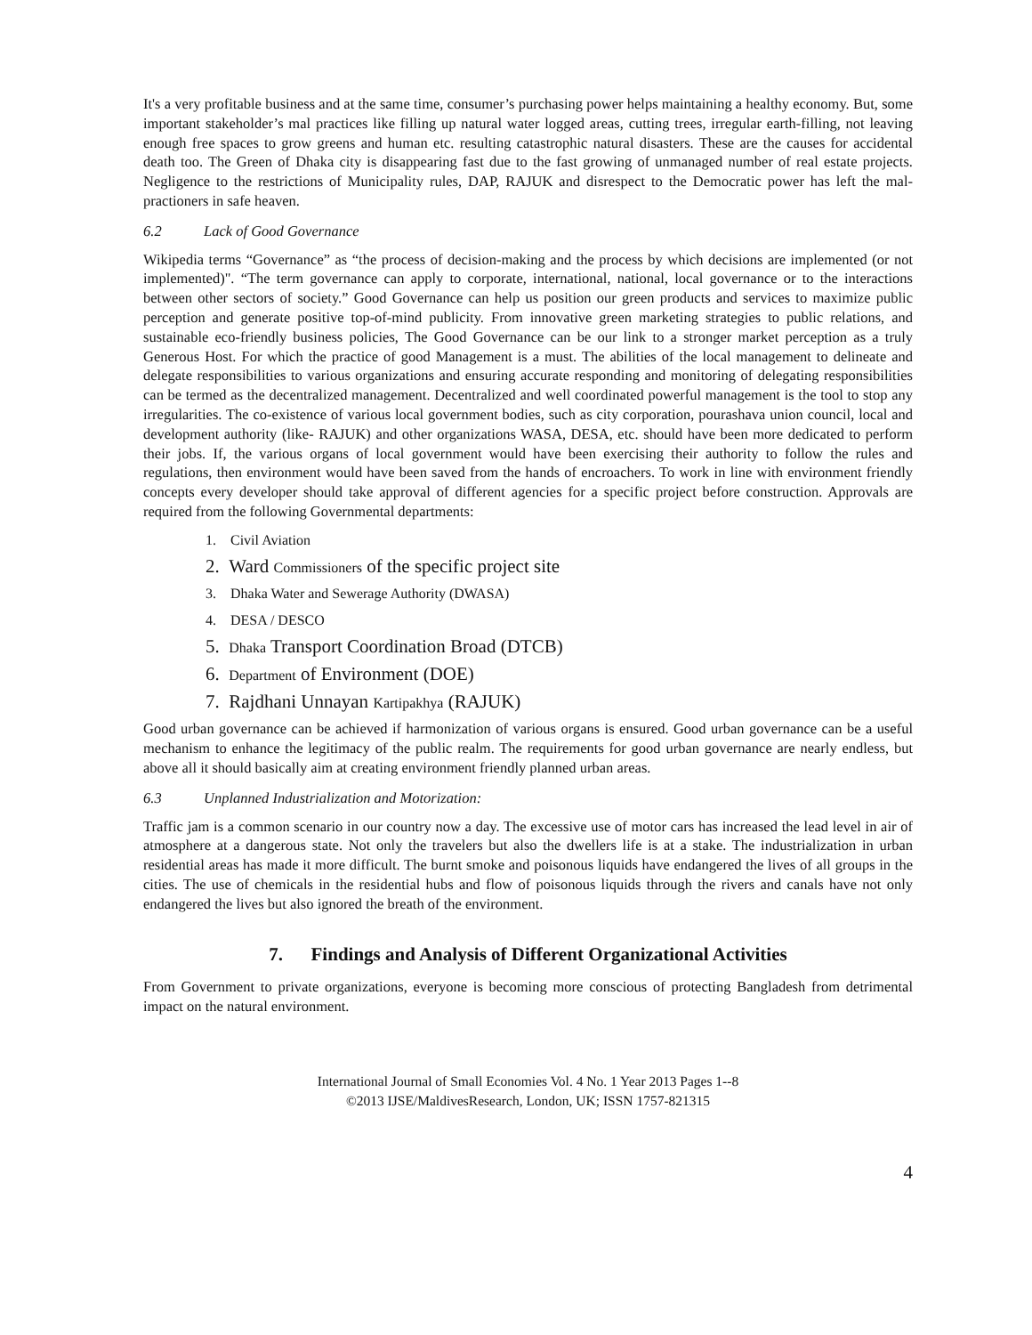It's a very profitable business and at the same time, consumer’s purchasing power helps maintaining a healthy economy. But, some important stakeholder’s mal practices like filling up natural water logged areas, cutting trees, irregular earth-filling, not leaving enough free spaces to grow greens and human etc. resulting catastrophic natural disasters. These are the causes for accidental death too. The Green of Dhaka city is disappearing fast due to the fast growing of unmanaged number of real estate projects. Negligence to the restrictions of Municipality rules, DAP, RAJUK and disrespect to the Democratic power has left the mal-practioners in safe heaven.
6.2 Lack of Good Governance
Wikipedia terms “Governance” as “the process of decision-making and the process by which decisions are implemented (or not implemented)". “The term governance can apply to corporate, international, national, local governance or to the interactions between other sectors of society.” Good Governance can help us position our green products and services to maximize public perception and generate positive top-of-mind publicity. From innovative green marketing strategies to public relations, and sustainable eco-friendly business policies, The Good Governance can be our link to a stronger market perception as a truly Generous Host. For which the practice of good Management is a must. The abilities of the local management to delineate and delegate responsibilities to various organizations and ensuring accurate responding and monitoring of delegating responsibilities can be termed as the decentralized management. Decentralized and well coordinated powerful management is the tool to stop any irregularities. The co-existence of various local government bodies, such as city corporation, pourashava union council, local and development authority (like- RAJUK) and other organizations WASA, DESA, etc. should have been more dedicated to perform their jobs. If, the various organs of local government would have been exercising their authority to follow the rules and regulations, then environment would have been saved from the hands of encroachers. To work in line with environment friendly concepts every developer should take approval of different agencies for a specific project before construction. Approvals are required from the following Governmental departments:
1. Civil Aviation
2. Ward Commissioners of the specific project site
3. Dhaka Water and Sewerage Authority (DWASA)
4. DESA / DESCO
5. Dhaka Transport Coordination Broad (DTCB)
6. Department of Environment (DOE)
7. Rajdhani Unnayan Kartipakhya (RAJUK)
Good urban governance can be achieved if harmonization of various organs is ensured. Good urban governance can be a useful mechanism to enhance the legitimacy of the public realm. The requirements for good urban governance are nearly endless, but above all it should basically aim at creating environment friendly planned urban areas.
6.3 Unplanned Industrialization and Motorization:
Traffic jam is a common scenario in our country now a day. The excessive use of motor cars has increased the lead level in air of atmosphere at a dangerous state. Not only the travelers but also the dwellers life is at a stake. The industrialization in urban residential areas has made it more difficult. The burnt smoke and poisonous liquids have endangered the lives of all groups in the cities. The use of chemicals in the residential hubs and flow of poisonous liquids through the rivers and canals have not only endangered the lives but also ignored the breath of the environment.
7. Findings and Analysis of Different Organizational Activities
From Government to private organizations, everyone is becoming more conscious of protecting Bangladesh from detrimental impact on the natural environment.
International Journal of Small Economies Vol. 4 No. 1 Year 2013 Pages 1--8
©2013 IJSE/MaldivesResearch, London, UK; ISSN 1757-821315
4